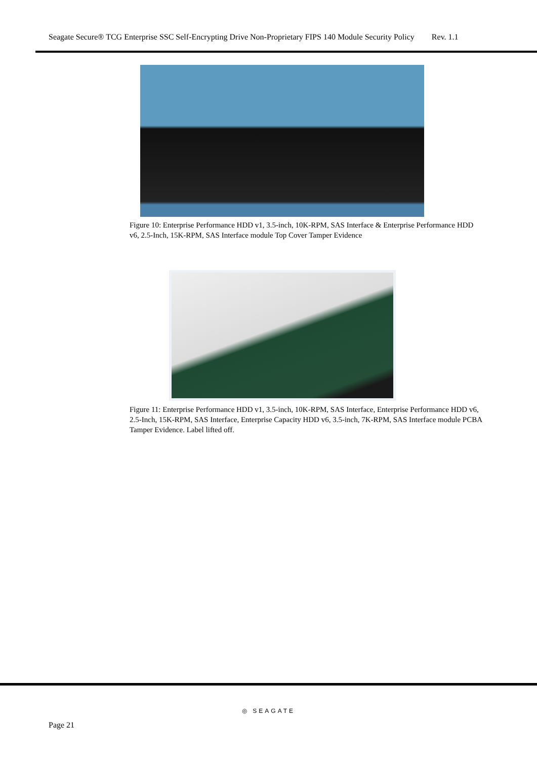Seagate Secure® TCG Enterprise SSC Self-Encrypting Drive Non-Proprietary FIPS 140 Module Security Policy Rev. 1.1
Figure 10: Enterprise Performance HDD v1, 3.5-inch, 10K-RPM, SAS Interface & Enterprise Performance HDD v6, 2.5-Inch, 15K-RPM, SAS Interface module Top Cover Tamper Evidence
Figure 11: Enterprise Performance HDD v1, 3.5-inch, 10K-RPM, SAS Interface, Enterprise Performance HDD v6, 2.5-Inch, 15K-RPM, SAS Interface, Enterprise Capacity HDD v6, 3.5-inch, 7K-RPM, SAS Interface module PCBA Tamper Evidence. Label lifted off.
◎ SEAGATE
Page 21